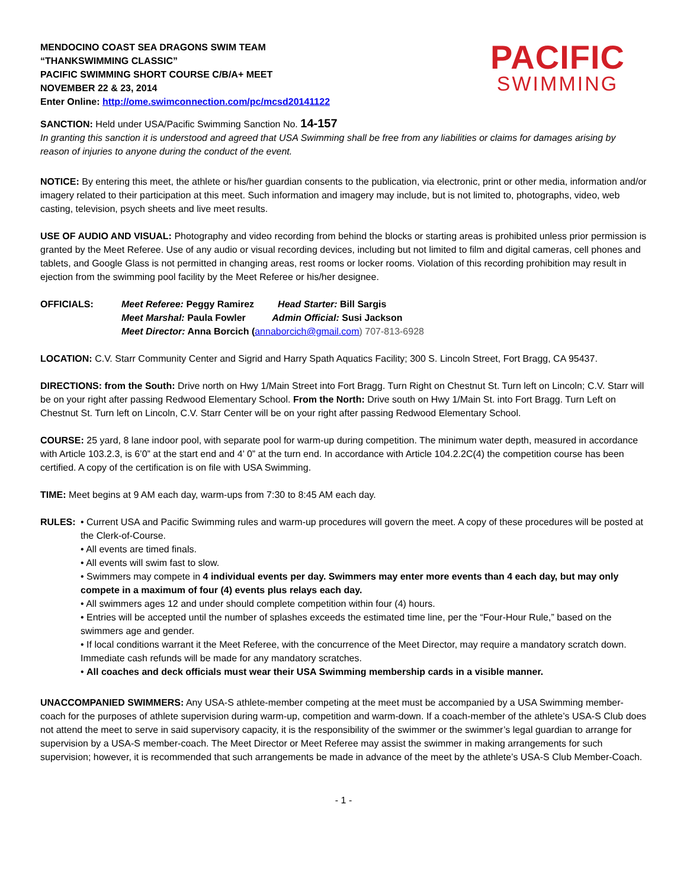MENDOCINO COAST SEA DRAGONS SWIM TEAM
“THANKSWIMMING CLASSIC”
PACIFIC SWIMMING SHORT COURSE C/B/A+ MEET
NOVEMBER 22 & 23, 2014
Enter Online: http://ome.swimconnection.com/pc/mcsd20141122
PACIFIC
SWIMMING
SANCTION: Held under USA/Pacific Swimming Sanction No. 14-157
In granting this sanction it is understood and agreed that USA Swimming shall be free from any liabilities or claims for damages arising by reason of injuries to anyone during the conduct of the event.
NOTICE: By entering this meet, the athlete or his/her guardian consents to the publication, via electronic, print or other media, information and/or imagery related to their participation at this meet. Such information and imagery may include, but is not limited to, photographs, video, web casting, television, psych sheets and live meet results.
USE OF AUDIO AND VISUAL: Photography and video recording from behind the blocks or starting areas is prohibited unless prior permission is granted by the Meet Referee. Use of any audio or visual recording devices, including but not limited to film and digital cameras, cell phones and tablets, and Google Glass is not permitted in changing areas, rest rooms or locker rooms. Violation of this recording prohibition may result in ejection from the swimming pool facility by the Meet Referee or his/her designee.
OFFICIALS: Meet Referee: Peggy Ramirez Head Starter: Bill Sargis
Meet Marshal: Paula Fowler Admin Official: Susi Jackson
Meet Director: Anna Borcich (annaborcich@gmail.com) 707-813-6928
LOCATION: C.V. Starr Community Center and Sigrid and Harry Spath Aquatics Facility; 300 S. Lincoln Street, Fort Bragg, CA 95437.
DIRECTIONS: from the South: Drive north on Hwy 1/Main Street into Fort Bragg. Turn Right on Chestnut St. Turn left on Lincoln; C.V. Starr will be on your right after passing Redwood Elementary School. From the North: Drive south on Hwy 1/Main St. into Fort Bragg. Turn Left on Chestnut St. Turn left on Lincoln, C.V. Starr Center will be on your right after passing Redwood Elementary School.
COURSE: 25 yard, 8 lane indoor pool, with separate pool for warm-up during competition. The minimum water depth, measured in accordance with Article 103.2.3, is 6’0” at the start end and 4’ 0” at the turn end. In accordance with Article 104.2.2C(4) the competition course has been certified. A copy of the certification is on file with USA Swimming.
TIME: Meet begins at 9 AM each day, warm-ups from 7:30 to 8:45 AM each day.
RULES: • Current USA and Pacific Swimming rules and warm-up procedures will govern the meet. A copy of these procedures will be posted at the Clerk-of-Course.
• All events are timed finals.
• All events will swim fast to slow.
• Swimmers may compete in 4 individual events per day. Swimmers may enter more events than 4 each day, but may only compete in a maximum of four (4) events plus relays each day.
• All swimmers ages 12 and under should complete competition within four (4) hours.
• Entries will be accepted until the number of splashes exceeds the estimated time line, per the “Four-Hour Rule,” based on the swimmers age and gender.
• If local conditions warrant it the Meet Referee, with the concurrence of the Meet Director, may require a mandatory scratch down. Immediate cash refunds will be made for any mandatory scratches.
• All coaches and deck officials must wear their USA Swimming membership cards in a visible manner.
UNACCOMPANIED SWIMMERS: Any USA-S athlete-member competing at the meet must be accompanied by a USA Swimming member-coach for the purposes of athlete supervision during warm-up, competition and warm-down. If a coach-member of the athlete’s USA-S Club does not attend the meet to serve in said supervisory capacity, it is the responsibility of the swimmer or the swimmer’s legal guardian to arrange for supervision by a USA-S member-coach. The Meet Director or Meet Referee may assist the swimmer in making arrangements for such supervision; however, it is recommended that such arrangements be made in advance of the meet by the athlete’s USA-S Club Member-Coach.
- 1 -